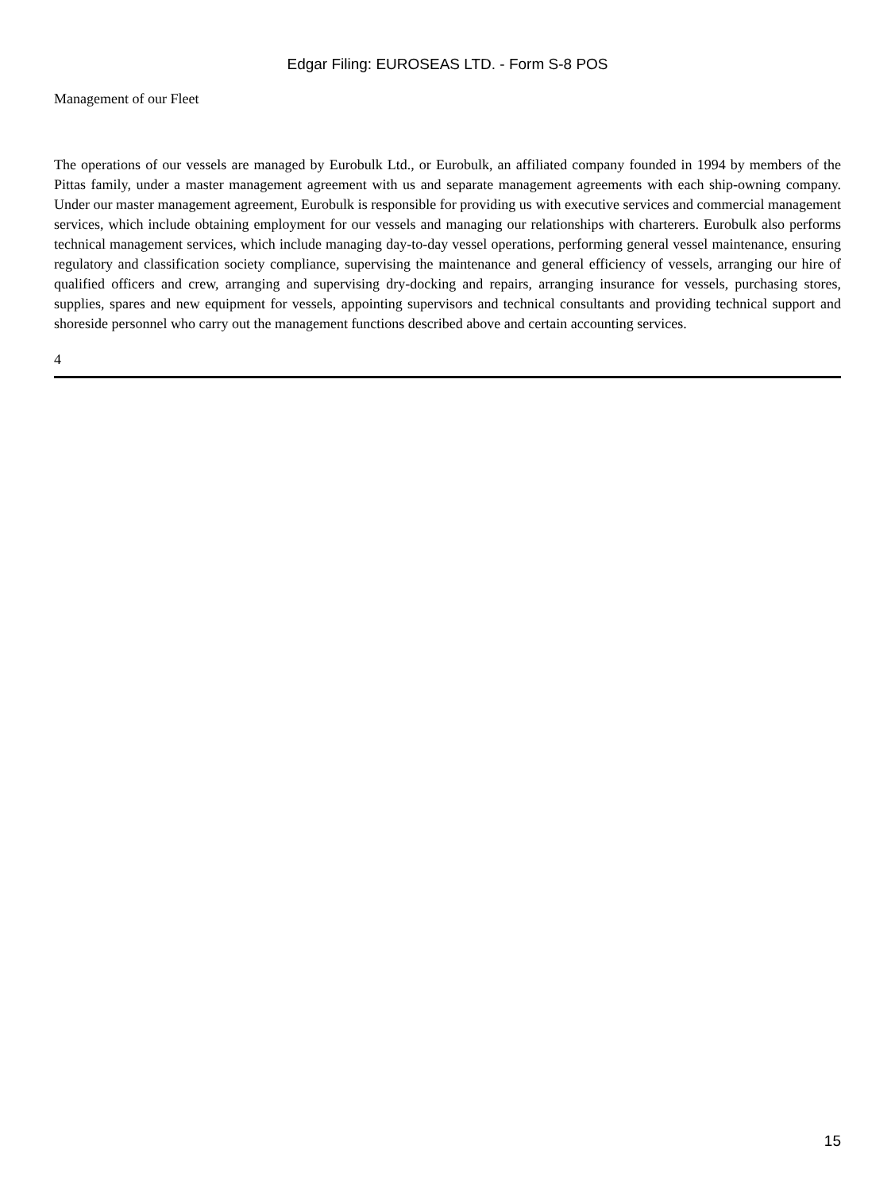Edgar Filing: EUROSEAS LTD. - Form S-8 POS
Management of our Fleet
The operations of our vessels are managed by Eurobulk Ltd., or Eurobulk, an affiliated company founded in 1994 by members of the Pittas family, under a master management agreement with us and separate management agreements with each ship-owning company. Under our master management agreement, Eurobulk is responsible for providing us with executive services and commercial management services, which include obtaining employment for our vessels and managing our relationships with charterers. Eurobulk also performs technical management services, which include managing day-to-day vessel operations, performing general vessel maintenance, ensuring regulatory and classification society compliance, supervising the maintenance and general efficiency of vessels, arranging our hire of qualified officers and crew, arranging and supervising dry-docking and repairs, arranging insurance for vessels, purchasing stores, supplies, spares and new equipment for vessels, appointing supervisors and technical consultants and providing technical support and shoreside personnel who carry out the management functions described above and certain accounting services.
4
15